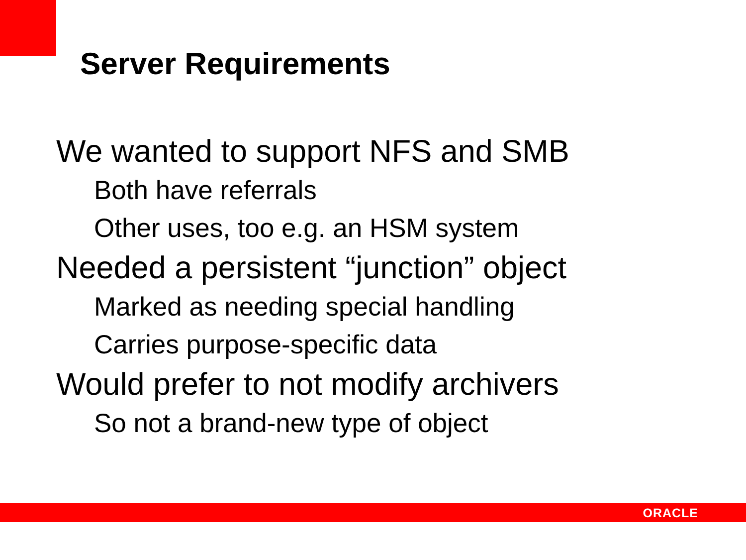Server Requirements
We wanted to support NFS and SMB
Both have referrals
Other uses, too e.g. an HSM system
Needed a persistent “junction” object
Marked as needing special handling
Carries purpose-specific data
Would prefer to not modify archivers
So not a brand-new type of object
ORACLE